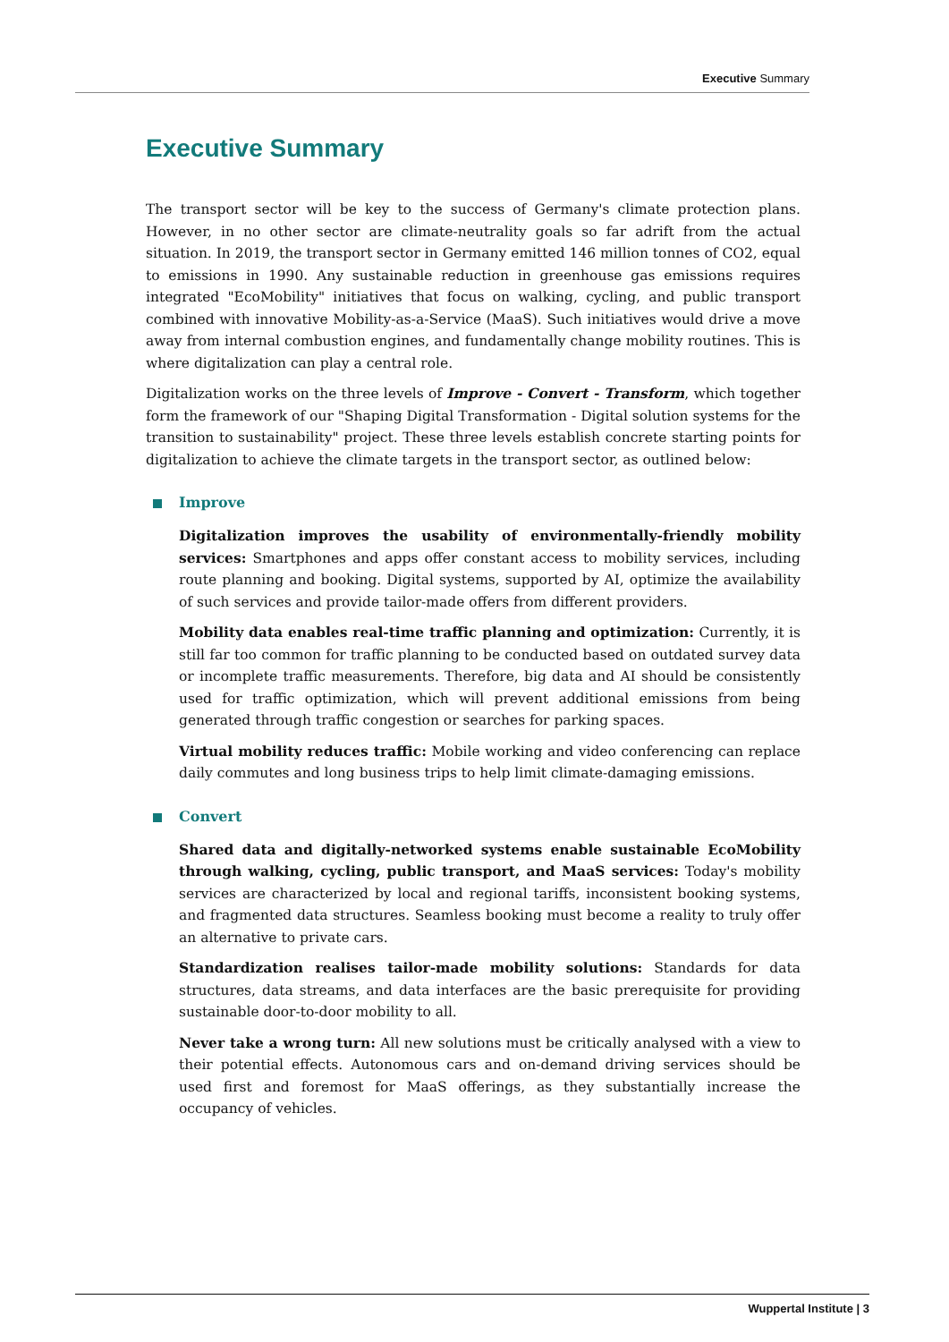Executive Summary
Executive Summary
The transport sector will be key to the success of Germany's climate protection plans. However, in no other sector are climate-neutrality goals so far adrift from the actual situation. In 2019, the transport sector in Germany emitted 146 million tonnes of CO2, equal to emissions in 1990. Any sustainable reduction in greenhouse gas emissions requires integrated "EcoMobility" initiatives that focus on walking, cycling, and public transport combined with innovative Mobility-as-a-Service (MaaS). Such initiatives would drive a move away from internal combustion engines, and fundamentally change mobility routines. This is where digitalization can play a central role.
Digitalization works on the three levels of Improve - Convert - Transform, which together form the framework of our "Shaping Digital Transformation - Digital solution systems for the transition to sustainability" project. These three levels establish concrete starting points for digitalization to achieve the climate targets in the transport sector, as outlined below:
Improve
Digitalization improves the usability of environmentally-friendly mobility services: Smartphones and apps offer constant access to mobility services, including route planning and booking. Digital systems, supported by AI, optimize the availability of such services and provide tailor-made offers from different providers.
Mobility data enables real-time traffic planning and optimization: Currently, it is still far too common for traffic planning to be conducted based on outdated survey data or incomplete traffic measurements. Therefore, big data and AI should be consistently used for traffic optimization, which will prevent additional emissions from being generated through traffic congestion or searches for parking spaces.
Virtual mobility reduces traffic: Mobile working and video conferencing can replace daily commutes and long business trips to help limit climate-damaging emissions.
Convert
Shared data and digitally-networked systems enable sustainable EcoMobility through walking, cycling, public transport, and MaaS services: Today's mobility services are characterized by local and regional tariffs, inconsistent booking systems, and fragmented data structures. Seamless booking must become a reality to truly offer an alternative to private cars.
Standardization realises tailor-made mobility solutions: Standards for data structures, data streams, and data interfaces are the basic prerequisite for providing sustainable door-to-door mobility to all.
Never take a wrong turn: All new solutions must be critically analysed with a view to their potential effects. Autonomous cars and on-demand driving services should be used first and foremost for MaaS offerings, as they substantially increase the occupancy of vehicles.
Wuppertal Institute | 3